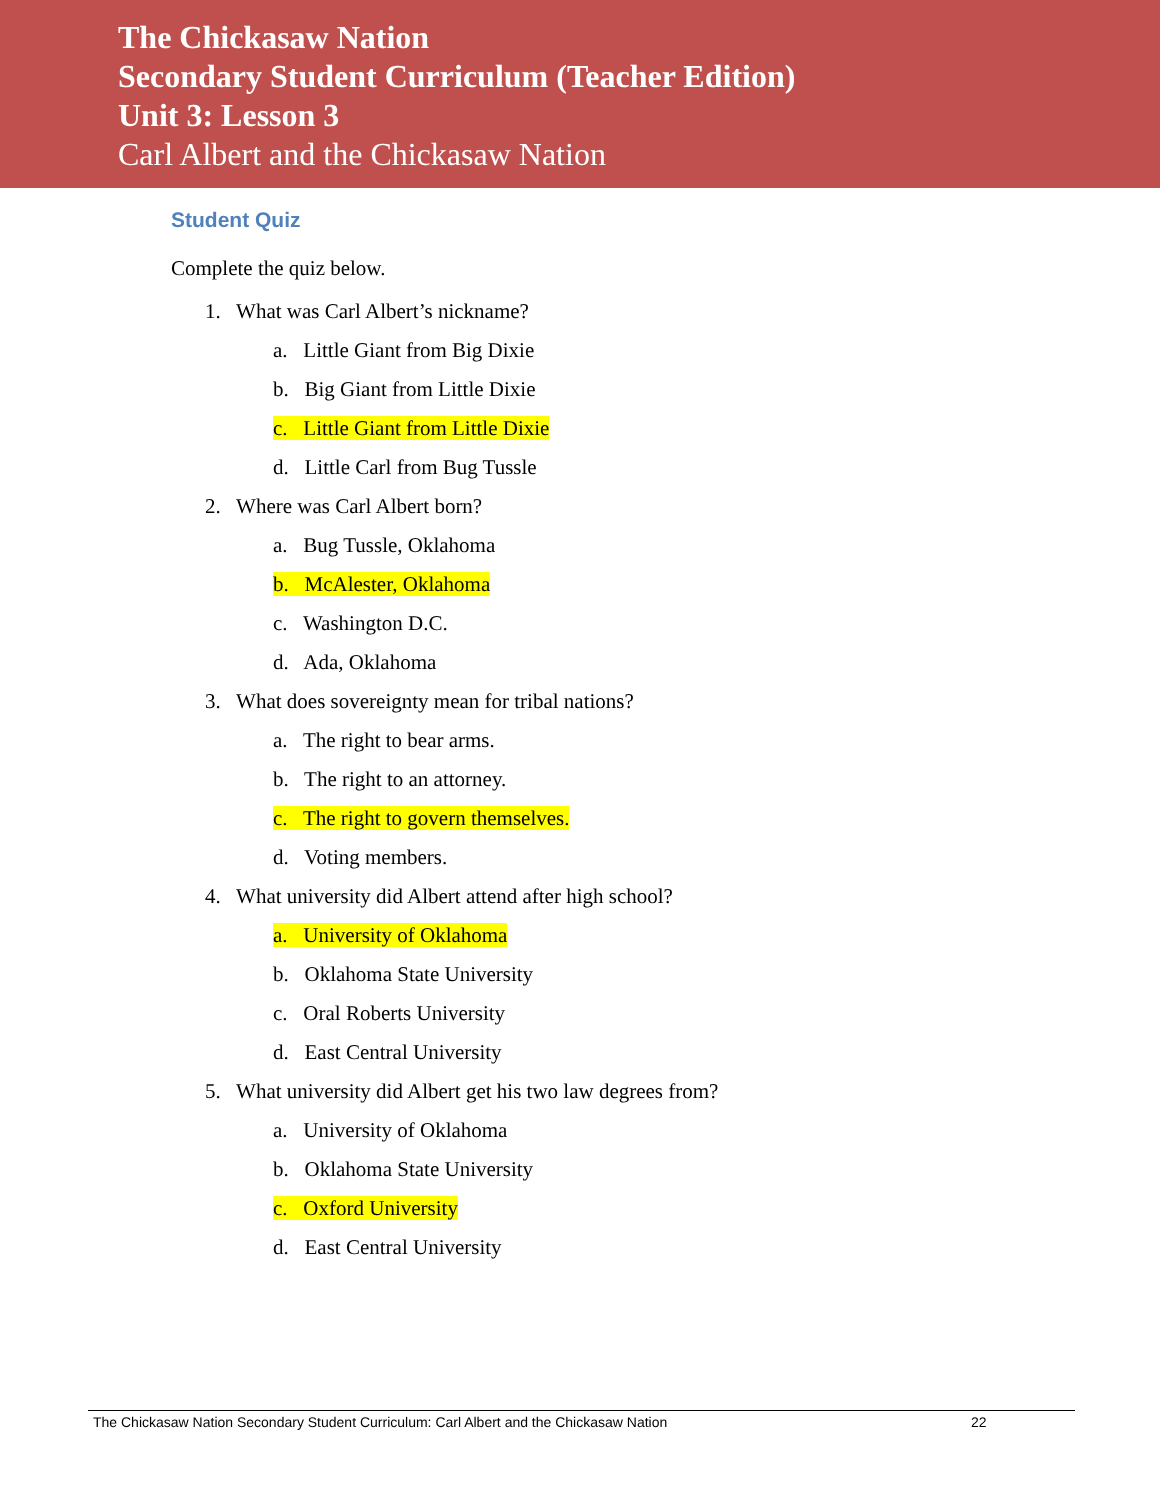The Chickasaw Nation
Secondary Student Curriculum (Teacher Edition)
Unit 3: Lesson 3
Carl Albert and the Chickasaw Nation
Student Quiz
Complete the quiz below.
1. What was Carl Albert’s nickname?
a. Little Giant from Big Dixie
b. Big Giant from Little Dixie
c. Little Giant from Little Dixie
d. Little Carl from Bug Tussle
2. Where was Carl Albert born?
a. Bug Tussle, Oklahoma
b. McAlester, Oklahoma
c. Washington D.C.
d. Ada, Oklahoma
3. What does sovereignty mean for tribal nations?
a. The right to bear arms.
b. The right to an attorney.
c. The right to govern themselves.
d. Voting members.
4. What university did Albert attend after high school?
a. University of Oklahoma
b. Oklahoma State University
c. Oral Roberts University
d. East Central University
5. What university did Albert get his two law degrees from?
a. University of Oklahoma
b. Oklahoma State University
c. Oxford University
d. East Central University
The Chickasaw Nation Secondary Student Curriculum: Carl Albert and the Chickasaw Nation 22